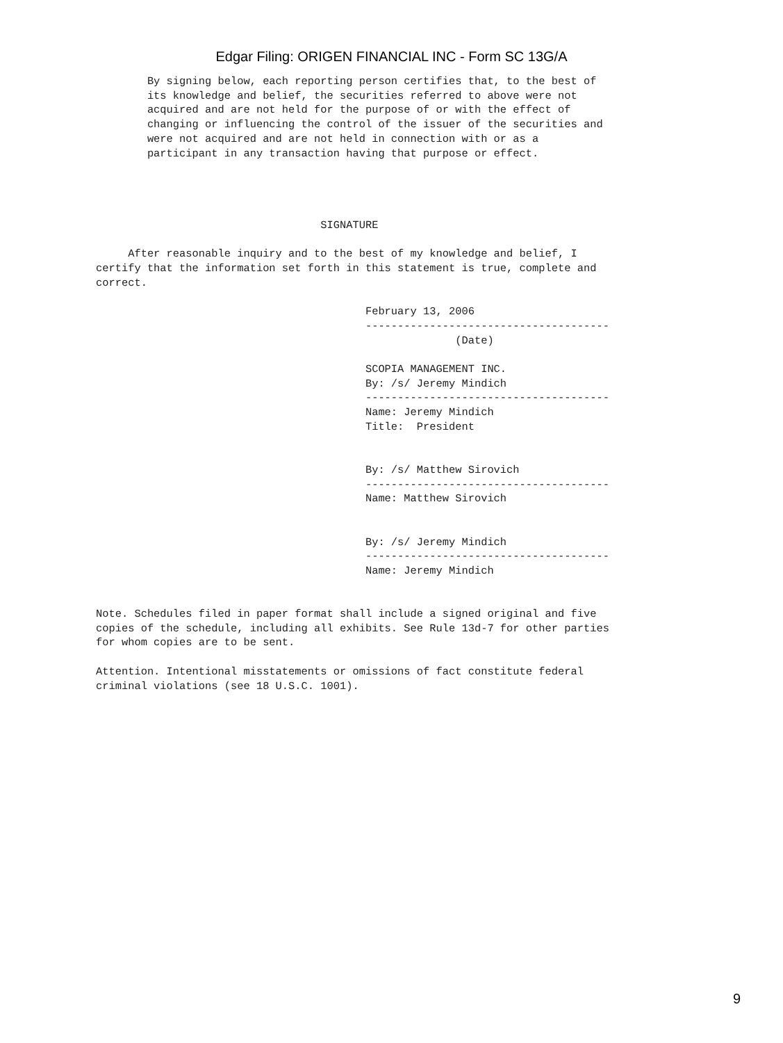Edgar Filing: ORIGEN FINANCIAL INC - Form SC 13G/A
        By signing below, each reporting person certifies that, to the best of
        its knowledge and belief, the securities referred to above were not
        acquired and are not held for the purpose of or with the effect of
        changing or influencing the control of the issuer of the securities and
        were not acquired and are not held in connection with or as a
        participant in any transaction having that purpose or effect.




                                   SIGNATURE

     After reasonable inquiry and to the best of my knowledge and belief, I
certify that the information set forth in this statement is true, complete and
correct.

                                          February 13, 2006
                                          --------------------------------------
                                                        (Date)

                                          SCOPIA MANAGEMENT INC.
                                          By: /s/ Jeremy Mindich
                                          --------------------------------------
                                          Name: Jeremy Mindich
                                          Title:  President


                                          By: /s/ Matthew Sirovich
                                          --------------------------------------
                                          Name: Matthew Sirovich


                                          By: /s/ Jeremy Mindich
                                          --------------------------------------
                                          Name: Jeremy Mindich


Note. Schedules filed in paper format shall include a signed original and five
copies of the schedule, including all exhibits. See Rule 13d-7 for other parties
for whom copies are to be sent.

Attention. Intentional misstatements or omissions of fact constitute federal
criminal violations (see 18 U.S.C. 1001).
9